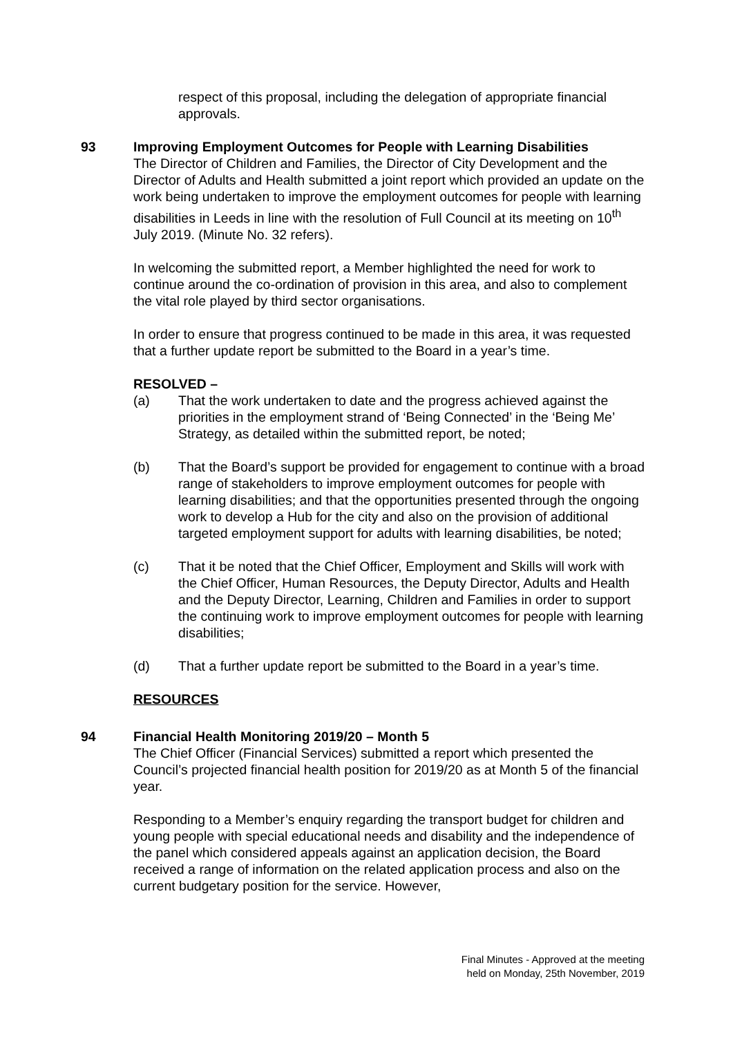respect of this proposal, including the delegation of appropriate financial approvals.
93 Improving Employment Outcomes for People with Learning Disabilities
The Director of Children and Families, the Director of City Development and the Director of Adults and Health submitted a joint report which provided an update on the work being undertaken to improve the employment outcomes for people with learning disabilities in Leeds in line with the resolution of Full Council at its meeting on 10<sup>th</sup> July 2019. (Minute No. 32 refers).
In welcoming the submitted report, a Member highlighted the need for work to continue around the co-ordination of provision in this area, and also to complement the vital role played by third sector organisations.
In order to ensure that progress continued to be made in this area, it was requested that a further update report be submitted to the Board in a year’s time.
RESOLVED –
(a) That the work undertaken to date and the progress achieved against the priorities in the employment strand of ‘Being Connected’ in the ‘Being Me’ Strategy, as detailed within the submitted report, be noted;
(b) That the Board’s support be provided for engagement to continue with a broad range of stakeholders to improve employment outcomes for people with learning disabilities; and that the opportunities presented through the ongoing work to develop a Hub for the city and also on the provision of additional targeted employment support for adults with learning disabilities, be noted;
(c) That it be noted that the Chief Officer, Employment and Skills will work with the Chief Officer, Human Resources, the Deputy Director, Adults and Health and the Deputy Director, Learning, Children and Families in order to support the continuing work to improve employment outcomes for people with learning disabilities;
(d) That a further update report be submitted to the Board in a year’s time.
RESOURCES
94 Financial Health Monitoring 2019/20 – Month 5
The Chief Officer (Financial Services) submitted a report which presented the Council’s projected financial health position for 2019/20 as at Month 5 of the financial year.
Responding to a Member’s enquiry regarding the transport budget for children and young people with special educational needs and disability and the independence of the panel which considered appeals against an application decision, the Board received a range of information on the related application process and also on the current budgetary position for the service. However,
Final Minutes - Approved at the meeting
held on Monday, 25th November, 2019